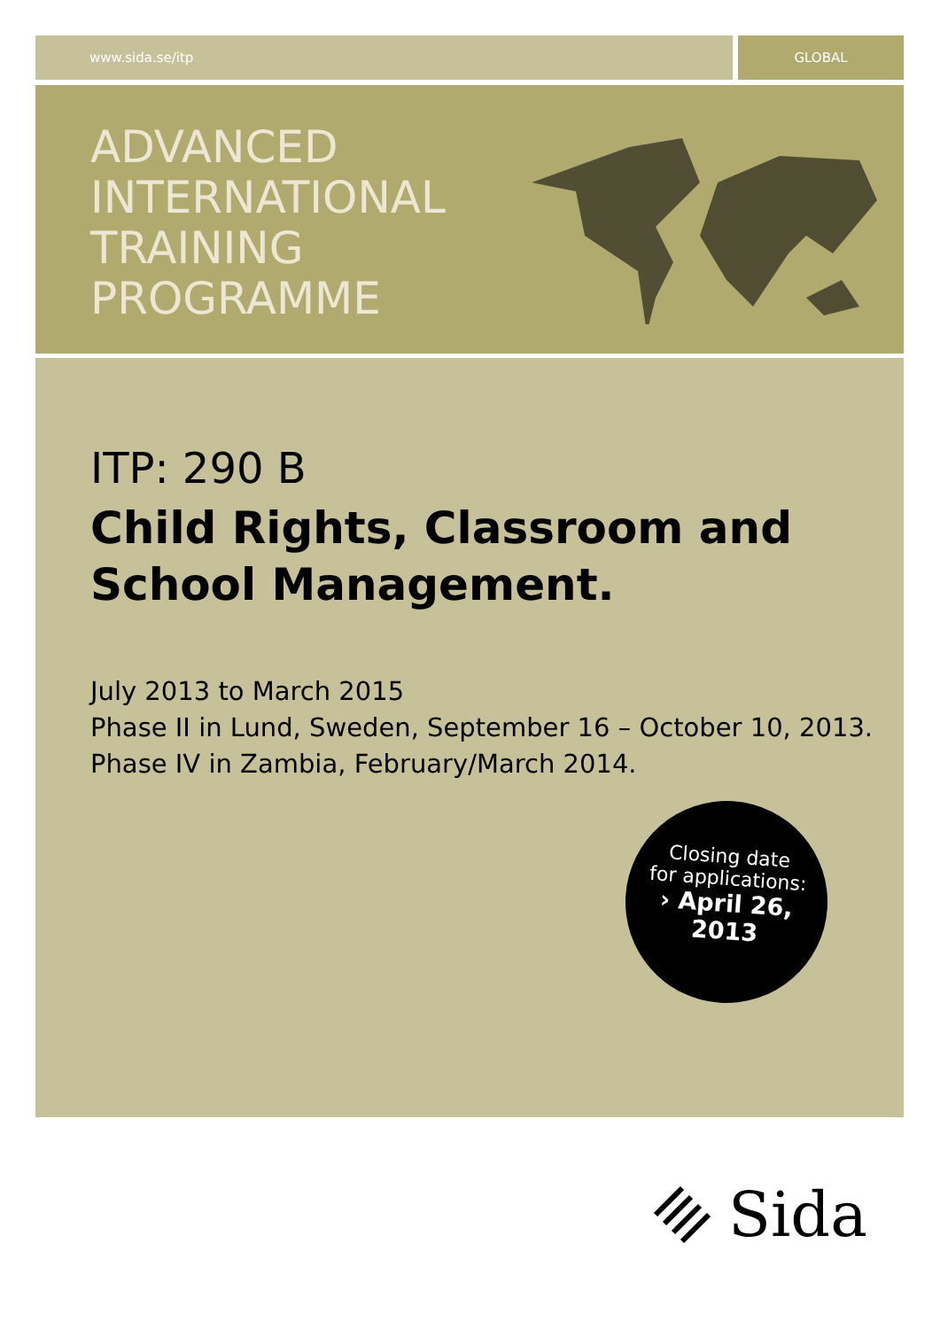www.sida.se/itp GLOBAL
ADVANCED
INTERNATIONAL
TRAINING
PROGRAMME
ITP: 290 B
Child Rights, Classroom and
School Management.
July 2013 to March 2015
Phase II in Lund, Sweden, September 16 – October 10, 2013.
Phase IV in Zambia, February/March 2014.
Closing date
for applications:
› April 26, 2013
Sida